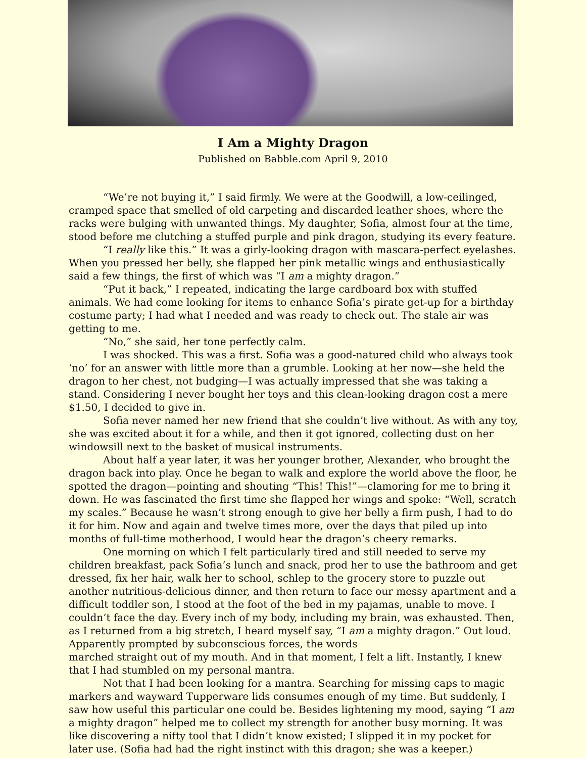I Am a Mighty Dragon
Published on Babble.com April 9, 2010
“We’re not buying it,” I said firmly. We were at the Goodwill, a low-ceilinged, cramped space that smelled of old carpeting and discarded leather shoes, where the racks were bulging with unwanted things. My daughter, Sofia, almost four at the time, stood before me clutching a stuffed purple and pink dragon, studying its every feature.
“I really like this.” It was a girly-looking dragon with mascara-perfect eyelashes. When you pressed her belly, she flapped her pink metallic wings and enthusiastically said a few things, the first of which was “I am a mighty dragon.”
“Put it back,” I repeated, indicating the large cardboard box with stuffed animals. We had come looking for items to enhance Sofia’s pirate get-up for a birthday costume party; I had what I needed and was ready to check out. The stale air was getting to me.
“No,” she said, her tone perfectly calm.
I was shocked. This was a first. Sofia was a good-natured child who always took ‘no’ for an answer with little more than a grumble. Looking at her now—she held the dragon to her chest, not budging—I was actually impressed that she was taking a stand. Considering I never bought her toys and this clean-looking dragon cost a mere $1.50, I decided to give in.
Sofia never named her new friend that she couldn’t live without. As with any toy, she was excited about it for a while, and then it got ignored, collecting dust on her windowsill next to the basket of musical instruments.
About half a year later, it was her younger brother, Alexander, who brought the dragon back into play. Once he began to walk and explore the world above the floor, he spotted the dragon—pointing and shouting “This! This!”—clamoring for me to bring it down. He was fascinated the first time she flapped her wings and spoke: “Well, scratch my scales.” Because he wasn’t strong enough to give her belly a firm push, I had to do it for him. Now and again and twelve times more, over the days that piled up into months of full-time motherhood, I would hear the dragon’s cheery remarks.
One morning on which I felt particularly tired and still needed to serve my children breakfast, pack Sofia’s lunch and snack, prod her to use the bathroom and get dressed, fix her hair, walk her to school, schlep to the grocery store to puzzle out another nutritious-delicious dinner, and then return to face our messy apartment and a difficult toddler son, I stood at the foot of the bed in my pajamas, unable to move. I couldn’t face the day. Every inch of my body, including my brain, was exhausted. Then, as I returned from a big stretch, I heard myself say, “I am a mighty dragon.” Out loud. Apparently prompted by subconscious forces, the words
marched straight out of my mouth. And in that moment, I felt a lift. Instantly, I knew that I had stumbled on my personal mantra.
Not that I had been looking for a mantra. Searching for missing caps to magic markers and wayward Tupperware lids consumes enough of my time. But suddenly, I saw how useful this particular one could be. Besides lightening my mood, saying “I am a mighty dragon” helped me to collect my strength for another busy morning. It was like discovering a nifty tool that I didn’t know existed; I slipped it in my pocket for later use. (Sofia had had the right instinct with this dragon; she was a keeper.)